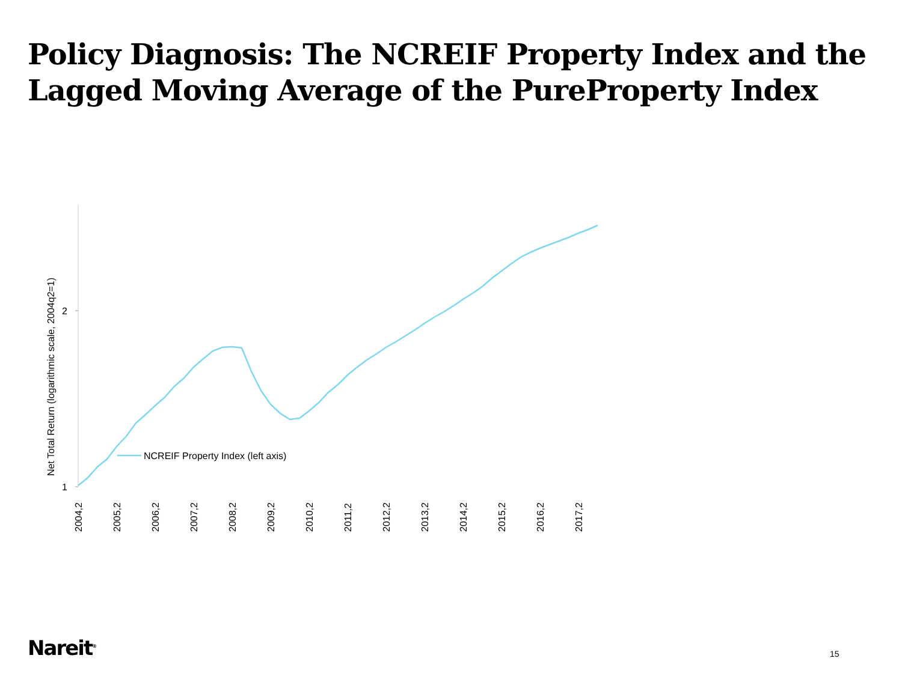Policy Diagnosis: The NCREIF Property Index and the Lagged Moving Average of the PureProperty Index
2
1
Net Total Return (logarithmic scale, 2004q2=1)
NCREIF Property Index (left axis)
2004,2
2005,2
2006,2
2007,2
2008,2
2009,2
2010,2
2011,2
2012,2
2013,2
2014,2
2015,2
2016,2
2017,2
Nareit<sup>®</sup> 15